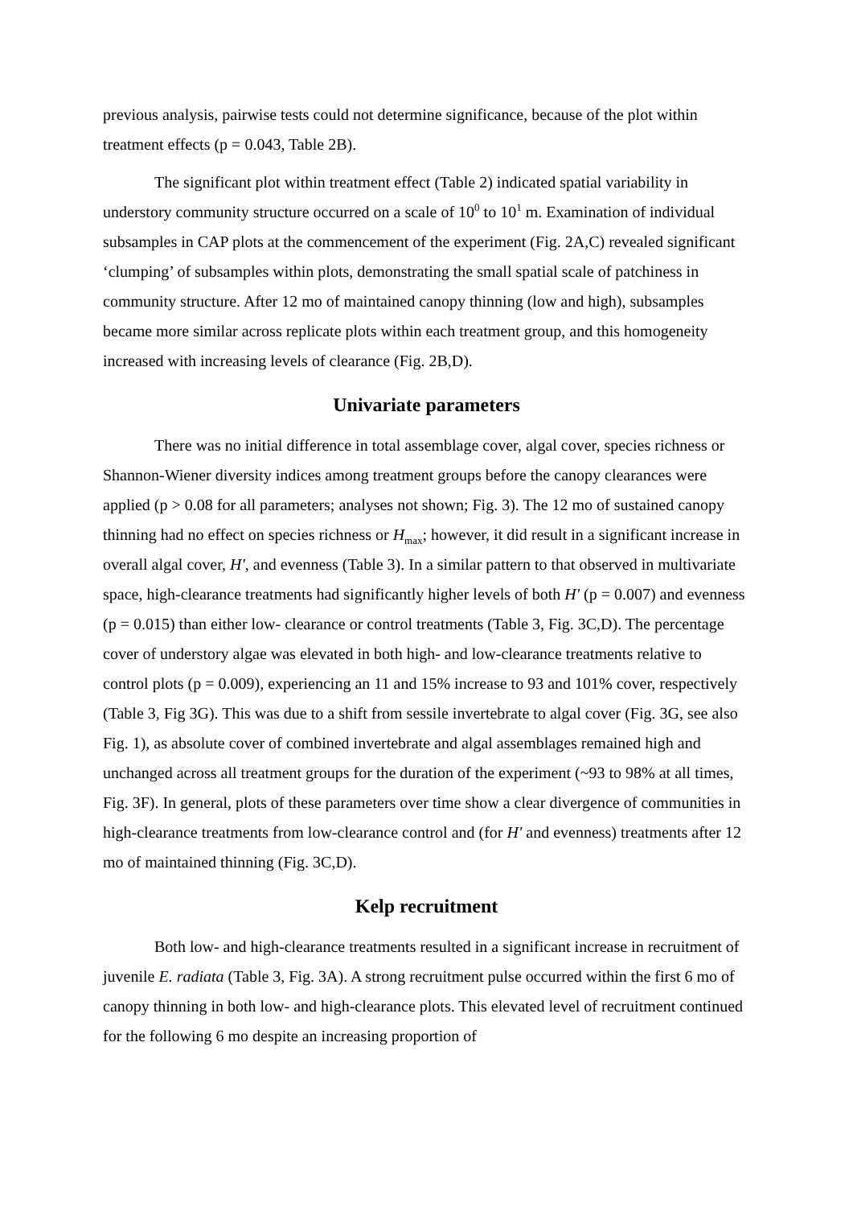previous analysis, pairwise tests could not determine significance, because of the plot within treatment effects (p = 0.043, Table 2B).
The significant plot within treatment effect (Table 2) indicated spatial variability in understory community structure occurred on a scale of 10<sup>0</sup> to 10<sup>1</sup> m. Examination of individual subsamples in CAP plots at the commencement of the experiment (Fig. 2A,C) revealed significant ‘clumping’ of subsamples within plots, demonstrating the small spatial scale of patchiness in community structure. After 12 mo of maintained canopy thinning (low and high), subsamples became more similar across replicate plots within each treatment group, and this homogeneity increased with increasing levels of clearance (Fig. 2B,D).
Univariate parameters
There was no initial difference in total assemblage cover, algal cover, species richness or Shannon-Wiener diversity indices among treatment groups before the canopy clearances were applied (p > 0.08 for all parameters; analyses not shown; Fig. 3). The 12 mo of sustained canopy thinning had no effect on species richness or H<sub>max</sub>; however, it did result in a significant increase in overall algal cover, H', and evenness (Table 3). In a similar pattern to that observed in multivariate space, high-clearance treatments had significantly higher levels of both H' (p = 0.007) and evenness (p = 0.015) than either low- clearance or control treatments (Table 3, Fig. 3C,D). The percentage cover of understory algae was elevated in both high- and low-clearance treatments relative to control plots (p = 0.009), experiencing an 11 and 15% increase to 93 and 101% cover, respectively (Table 3, Fig 3G). This was due to a shift from sessile invertebrate to algal cover (Fig. 3G, see also Fig. 1), as absolute cover of combined invertebrate and algal assemblages remained high and unchanged across all treatment groups for the duration of the experiment (~93 to 98% at all times, Fig. 3F). In general, plots of these parameters over time show a clear divergence of communities in high-clearance treatments from low-clearance control and (for H' and evenness) treatments after 12 mo of maintained thinning (Fig. 3C,D).
Kelp recruitment
Both low- and high-clearance treatments resulted in a significant increase in recruitment of juvenile E. radiata (Table 3, Fig. 3A). A strong recruitment pulse occurred within the first 6 mo of canopy thinning in both low- and high-clearance plots. This elevated level of recruitment continued for the following 6 mo despite an increasing proportion of